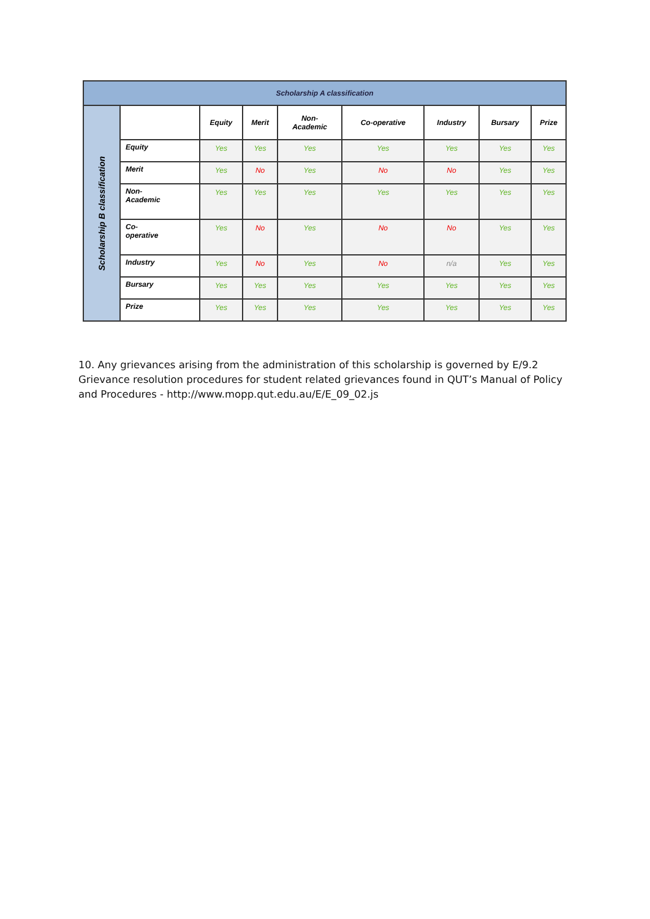| Scholarship A classification | | | | | | | | |
| Scholarship B classification | | Equity | Merit | Non- Academic | Co-operative | Industry | Bursary | Prize |
| | Equity | Yes | Yes | Yes | Yes | Yes | Yes | Yes |
| | Merit | Yes | No | Yes | No | No | Yes | Yes |
| | Non- Academic | Yes | Yes | Yes | Yes | Yes | Yes | Yes |
| | Co- operative | Yes | No | Yes | No | No | Yes | Yes |
| | Industry | Yes | No | Yes | No | n/a | Yes | Yes |
| | Bursary | Yes | Yes | Yes | Yes | Yes | Yes | Yes |
| | Prize | Yes | Yes | Yes | Yes | Yes | Yes | Yes |
10. Any grievances arising from the administration of this scholarship is governed by E/9.2 Grievance resolution procedures for student related grievances found in QUT’s Manual of Policy and Procedures - http://www.mopp.qut.edu.au/E/E_09_02.js